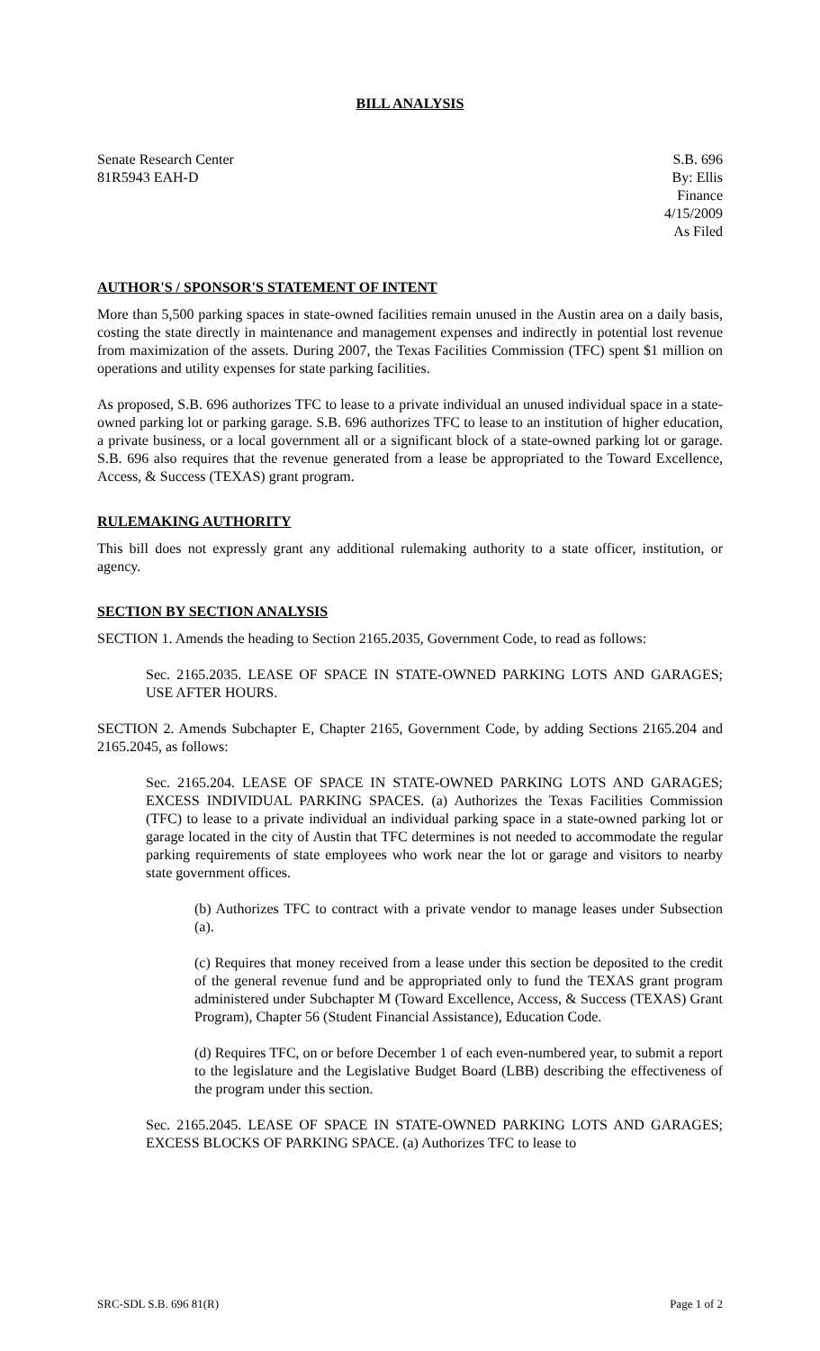BILL ANALYSIS
Senate Research Center
81R5943 EAH-D
S.B. 696
By: Ellis
Finance
4/15/2009
As Filed
AUTHOR'S / SPONSOR'S STATEMENT OF INTENT
More than 5,500 parking spaces in state-owned facilities remain unused in the Austin area on a daily basis, costing the state directly in maintenance and management expenses and indirectly in potential lost revenue from maximization of the assets. During 2007, the Texas Facilities Commission (TFC) spent $1 million on operations and utility expenses for state parking facilities.
As proposed, S.B. 696 authorizes TFC to lease to a private individual an unused individual space in a state-owned parking lot or parking garage. S.B. 696 authorizes TFC to lease to an institution of higher education, a private business, or a local government all or a significant block of a state-owned parking lot or garage. S.B. 696 also requires that the revenue generated from a lease be appropriated to the Toward Excellence, Access, & Success (TEXAS) grant program.
RULEMAKING AUTHORITY
This bill does not expressly grant any additional rulemaking authority to a state officer, institution, or agency.
SECTION BY SECTION ANALYSIS
SECTION 1. Amends the heading to Section 2165.2035, Government Code, to read as follows:
Sec. 2165.2035. LEASE OF SPACE IN STATE-OWNED PARKING LOTS AND GARAGES; USE AFTER HOURS.
SECTION 2. Amends Subchapter E, Chapter 2165, Government Code, by adding Sections 2165.204 and 2165.2045, as follows:
Sec. 2165.204. LEASE OF SPACE IN STATE-OWNED PARKING LOTS AND GARAGES; EXCESS INDIVIDUAL PARKING SPACES. (a) Authorizes the Texas Facilities Commission (TFC) to lease to a private individual an individual parking space in a state-owned parking lot or garage located in the city of Austin that TFC determines is not needed to accommodate the regular parking requirements of state employees who work near the lot or garage and visitors to nearby state government offices.
(b) Authorizes TFC to contract with a private vendor to manage leases under Subsection (a).
(c) Requires that money received from a lease under this section be deposited to the credit of the general revenue fund and be appropriated only to fund the TEXAS grant program administered under Subchapter M (Toward Excellence, Access, & Success (TEXAS) Grant Program), Chapter 56 (Student Financial Assistance), Education Code.
(d) Requires TFC, on or before December 1 of each even-numbered year, to submit a report to the legislature and the Legislative Budget Board (LBB) describing the effectiveness of the program under this section.
Sec. 2165.2045. LEASE OF SPACE IN STATE-OWNED PARKING LOTS AND GARAGES; EXCESS BLOCKS OF PARKING SPACE. (a) Authorizes TFC to lease to
SRC-SDL S.B. 696 81(R) Page 1 of 2